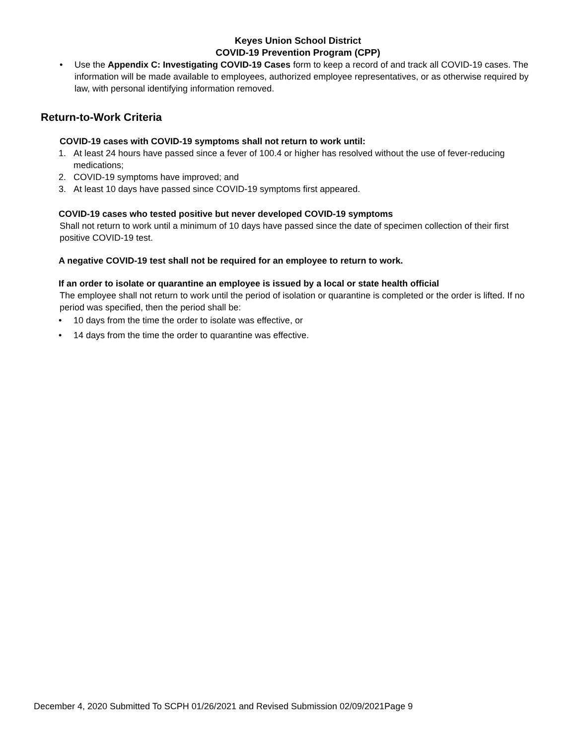Keyes Union School District
COVID-19 Prevention Program (CPP)
• Use the Appendix C: Investigating COVID-19 Cases form to keep a record of and track all COVID-19 cases. The information will be made available to employees, authorized employee representatives, or as otherwise required by law, with personal identifying information removed.
Return-to-Work Criteria
COVID-19 cases with COVID-19 symptoms shall not return to work until:
1. At least 24 hours have passed since a fever of 100.4 or higher has resolved without the use of fever-reducing medications;
2. COVID-19 symptoms have improved; and
3. At least 10 days have passed since COVID-19 symptoms first appeared.
COVID-19 cases who tested positive but never developed COVID-19 symptoms
Shall not return to work until a minimum of 10 days have passed since the date of specimen collection of their first positive COVID-19 test.
A negative COVID-19 test shall not be required for an employee to return to work.
If an order to isolate or quarantine an employee is issued by a local or state health official
The employee shall not return to work until the period of isolation or quarantine is completed or the order is lifted. If no period was specified, then the period shall be:
• 10 days from the time the order to isolate was effective, or
• 14 days from the time the order to quarantine was effective.
December 4, 2020 Submitted To SCPH 01/26/2021 and Revised Submission 02/09/2021Page 9